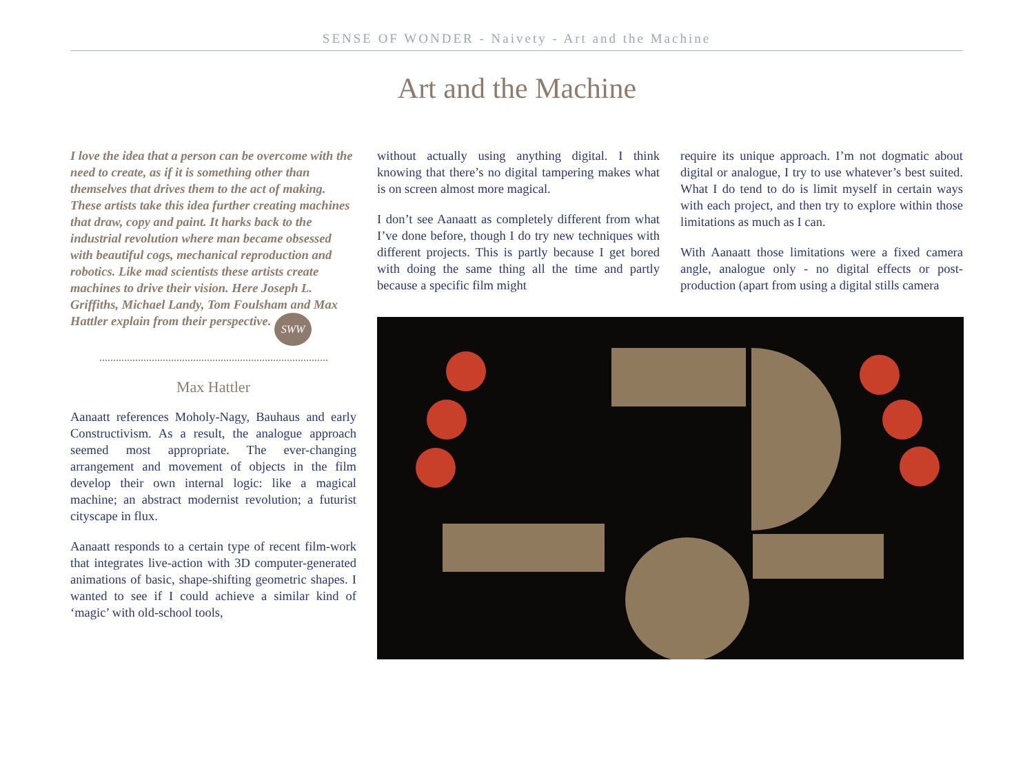SENSE OF WONDER - Naivety - Art and the Machine
Art and the Machine
I love the idea that a person can be overcome with the need to create, as if it is something other than themselves that drives them to the act of making. These artists take this idea further creating machines that draw, copy and paint. It harks back to the industrial revolution where man became obsessed with beautiful cogs, mechanical reproduction and robotics. Like mad scientists these artists create machines to drive their vision. Here Joseph L. Griffiths, Michael Landy, Tom Foulsham and Max Hattler explain from their perspective. SWW
Max Hattler
Aanaatt references Moholy-Nagy, Bauhaus and early Constructivism. As a result, the analogue approach seemed most appropriate. The ever-changing arrangement and movement of objects in the film develop their own internal logic: like a magical machine; an abstract modernist revolution; a futurist cityscape in flux.
Aanaatt responds to a certain type of recent film-work that integrates live-action with 3D computer-generated animations of basic, shape-shifting geometric shapes. I wanted to see if I could achieve a similar kind of ‘magic’ with old-school tools,
without actually using anything digital. I think knowing that there’s no digital tampering makes what is on screen almost more magical.
I don’t see Aanaatt as completely different from what I’ve done before, though I do try new techniques with different projects. This is partly because I get bored with doing the same thing all the time and partly because a specific film might
require its unique approach. I’m not dogmatic about digital or analogue, I try to use whatever’s best suited. What I do tend to do is limit myself in certain ways with each project, and then try to explore within those limitations as much as I can.
With Aanaatt those limitations were a fixed camera angle, analogue only - no digital effects or post-production (apart from using a digital stills camera